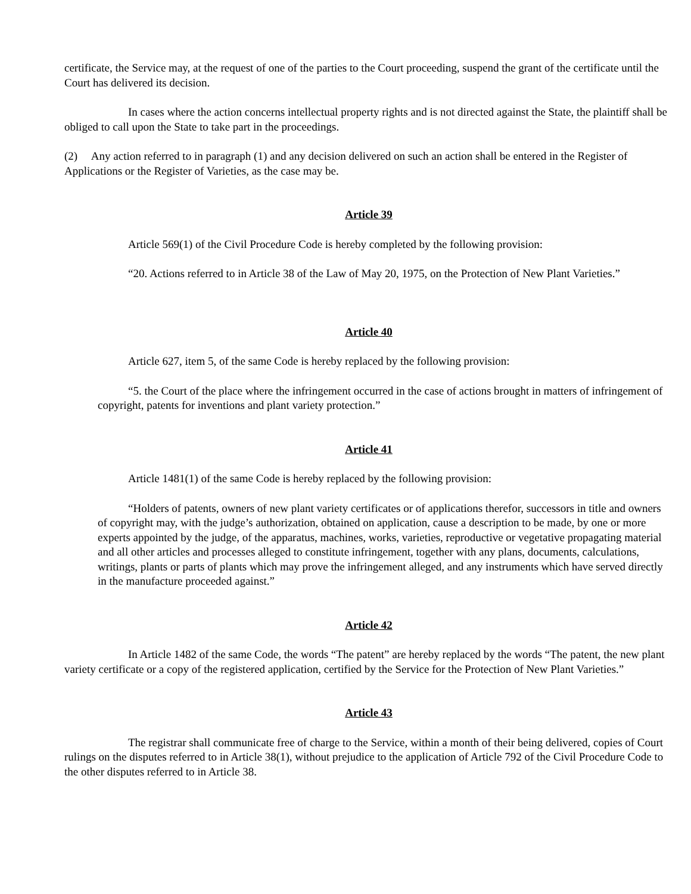certificate, the Service may, at the request of one of the parties to the Court proceeding, suspend the grant of the certificate until the Court has delivered its decision.
In cases where the action concerns intellectual property rights and is not directed against the State, the plaintiff shall be obliged to call upon the State to take part in the proceedings.
(2) Any action referred to in paragraph (1) and any decision delivered on such an action shall be entered in the Register of Applications or the Register of Varieties, as the case may be.
Article 39
Article 569(1) of the Civil Procedure Code is hereby completed by the following provision:
“20. Actions referred to in Article 38 of the Law of May 20, 1975, on the Protection of New Plant Varieties.”
Article 40
Article 627, item 5, of the same Code is hereby replaced by the following provision:
“5. the Court of the place where the infringement occurred in the case of actions brought in matters of infringement of copyright, patents for inventions and plant variety protection.”
Article 41
Article 1481(1) of the same Code is hereby replaced by the following provision:
“Holders of patents, owners of new plant variety certificates or of applications therefor, successors in title and owners of copyright may, with the judge’s authorization, obtained on application, cause a description to be made, by one or more experts appointed by the judge, of the apparatus, machines, works, varieties, reproductive or vegetative propagating material and all other articles and processes alleged to constitute infringement, together with any plans, documents, calculations, writings, plants or parts of plants which may prove the infringement alleged, and any instruments which have served directly in the manufacture proceeded against.”
Article 42
In Article 1482 of the same Code, the words “The patent” are hereby replaced by the words “The patent, the new plant variety certificate or a copy of the registered application, certified by the Service for the Protection of New Plant Varieties.”
Article 43
The registrar shall communicate free of charge to the Service, within a month of their being delivered, copies of Court rulings on the disputes referred to in Article 38(1), without prejudice to the application of Article 792 of the Civil Procedure Code to the other disputes referred to in Article 38.